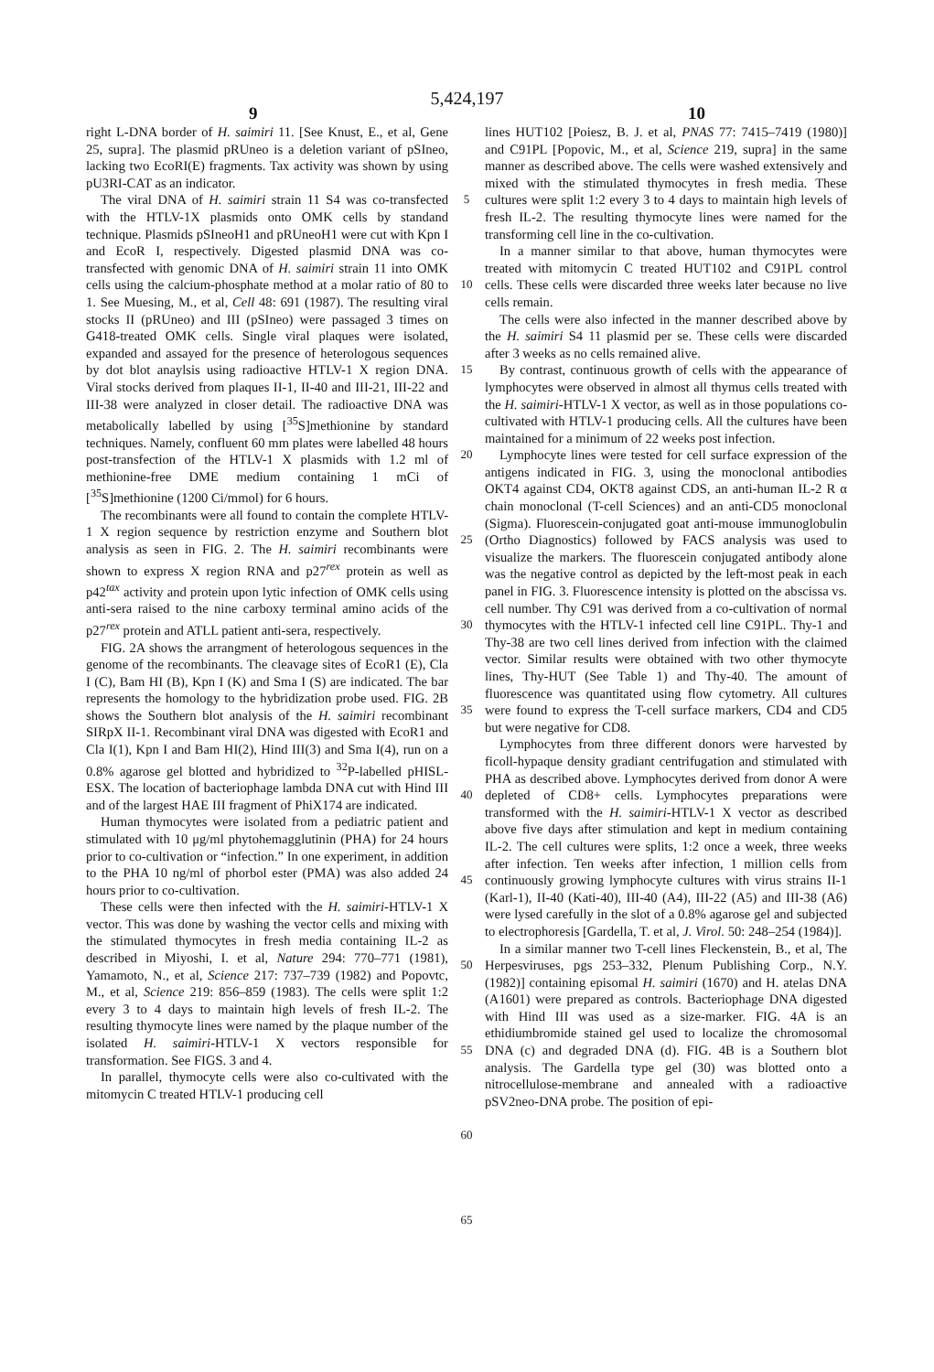5,424,197
9 10
right L-DNA border of H. saimiri 11. [See Knust, E., et al, Gene 25, supra]. The plasmid pRUneo is a deletion variant of pSIneo, lacking two EcoRI(E) fragments. Tax activity was shown by using pU3RI-CAT as an indicator.
The viral DNA of H. saimiri strain 11 S4 was co-transfected with the HTLV-1X plasmids onto OMK cells by standand technique. Plasmids pSIneoH1 and pRUneoH1 were cut with Kpn I and EcoR I, respectively. Digested plasmid DNA was co-transfected with genomic DNA of H. saimiri strain 11 into OMK cells using the calcium-phosphate method at a molar ratio of 80 to 1. See Muesing, M., et al, Cell 48: 691 (1987). The resulting viral stocks II (pRUneo) and III (pSIneo) were passaged 3 times on G418-treated OMK cells. Single viral plaques were isolated, expanded and assayed for the presence of heterologous sequences by dot blot anaylsis using radioactive HTLV-1 X region DNA. Viral stocks derived from plaques II-1, II-40 and III-21, III-22 and III-38 were analyzed in closer detail. The radioactive DNA was metabolically labelled by using [<sup>35</sup>S]methionine by standard techniques. Namely, confluent 60 mm plates were labelled 48 hours post-transfection of the HTLV-1 X plasmids with 1.2 ml of methionine-free DME medium containing 1 mCi of [<sup>35</sup>S]methionine (1200 Ci/mmol) for 6 hours.
The recombinants were all found to contain the complete HTLV-1 X region sequence by restriction enzyme and Southern blot analysis as seen in FIG. 2. The H. saimiri recombinants were shown to express X region RNA and p27<sup>rex</sup> protein as well as p42<sup>tax</sup> activity and protein upon lytic infection of OMK cells using anti-sera raised to the nine carboxy terminal amino acids of the p27<sup>rex</sup> protein and ATLL patient anti-sera, respectively.
FIG. 2A shows the arrangment of heterologous sequences in the genome of the recombinants. The cleavage sites of EcoR1 (E), Cla I (C), Bam HI (B), Kpn I (K) and Sma I (S) are indicated. The bar represents the homology to the hybridization probe used. FIG. 2B shows the Southern blot analysis of the H. saimiri recombinant SIRpX II-1. Recombinant viral DNA was digested with EcoR1 and Cla I(1), Kpn I and Bam HI(2), Hind III(3) and Sma I(4), run on a 0.8% agarose gel blotted and hybridized to <sup>32</sup>P-labelled pHISL-ESX. The location of bacteriophage lambda DNA cut with Hind III and of the largest HAE III fragment of PhiX174 are indicated.
Human thymocytes were isolated from a pediatric patient and stimulated with 10 μg/ml phytohemagglutinin (PHA) for 24 hours prior to co-cultivation or “infection.” In one experiment, in addition to the PHA 10 ng/ml of phorbol ester (PMA) was also added 24 hours prior to co-cultivation.
These cells were then infected with the H. saimiri-HTLV-1 X vector. This was done by washing the vector cells and mixing with the stimulated thymocytes in fresh media containing IL-2 as described in Miyoshi, I. et al, Nature 294: 770–771 (1981), Yamamoto, N., et al, Science 217: 737–739 (1982) and Popovtc, M., et al, Science 219: 856–859 (1983). The cells were split 1:2 every 3 to 4 days to maintain high levels of fresh IL-2. The resulting thymocyte lines were named by the plaque number of the isolated H. saimiri-HTLV-1 X vectors responsible for transformation. See FIGS. 3 and 4.
In parallel, thymocyte cells were also co-cultivated with the mitomycin C treated HTLV-1 producing cell
5
10
15
20
25
30
35
40
45
50
55
60
65
lines HUT102 [Poiesz, B. J. et al, PNAS 77: 7415–7419 (1980)] and C91PL [Popovic, M., et al, Science 219, supra] in the same manner as described above. The cells were washed extensively and mixed with the stimulated thymocytes in fresh media. These cultures were split 1:2 every 3 to 4 days to maintain high levels of fresh IL-2. The resulting thymocyte lines were named for the transforming cell line in the co-cultivation.
In a manner similar to that above, human thymocytes were treated with mitomycin C treated HUT102 and C91PL control cells. These cells were discarded three weeks later because no live cells remain.
The cells were also infected in the manner described above by the H. saimiri S4 11 plasmid per se. These cells were discarded after 3 weeks as no cells remained alive.
By contrast, continuous growth of cells with the appearance of lymphocytes were observed in almost all thymus cells treated with the H. saimiri-HTLV-1 X vector, as well as in those populations co-cultivated with HTLV-1 producing cells. All the cultures have been maintained for a minimum of 22 weeks post infection.
Lymphocyte lines were tested for cell surface expression of the antigens indicated in FIG. 3, using the monoclonal antibodies OKT4 against CD4, OKT8 against CDS, an anti-human IL-2 R α chain monoclonal (T-cell Sciences) and an anti-CD5 monoclonal (Sigma). Fluorescein-conjugated goat anti-mouse immunoglobulin (Ortho Diagnostics) followed by FACS analysis was used to visualize the markers. The fluorescein conjugated antibody alone was the negative control as depicted by the left-most peak in each panel in FIG. 3. Fluorescence intensity is plotted on the abscissa vs. cell number. Thy C91 was derived from a co-cultivation of normal thymocytes with the HTLV-1 infected cell line C91PL. Thy-1 and Thy-38 are two cell lines derived from infection with the claimed vector. Similar results were obtained with two other thymocyte lines, Thy-HUT (See Table 1) and Thy-40. The amount of fluorescence was quantitated using flow cytometry. All cultures were found to express the T-cell surface markers, CD4 and CD5 but were negative for CD8.
Lymphocytes from three different donors were harvested by ficoll-hypaque density gradiant centrifugation and stimulated with PHA as described above. Lymphocytes derived from donor A were depleted of CD8+ cells. Lymphocytes preparations were transformed with the H. saimiri-HTLV-1 X vector as described above five days after stimulation and kept in medium containing IL-2. The cell cultures were splits, 1:2 once a week, three weeks after infection. Ten weeks after infection, 1 million cells from continuously growing lymphocyte cultures with virus strains II-1 (Karl-1), II-40 (Kati-40), III-40 (A4), III-22 (A5) and III-38 (A6) were lysed carefully in the slot of a 0.8% agarose gel and subjected to electrophoresis [Gardella, T. et al, J. Virol. 50: 248–254 (1984)].
In a similar manner two T-cell lines Fleckenstein, B., et al, The Herpesviruses, pgs 253–332, Plenum Publishing Corp., N.Y. (1982)] containing episomal H. saimiri (1670) and H. atelas DNA (A1601) were prepared as controls. Bacteriophage DNA digested with Hind III was used as a size-marker. FIG. 4A is an ethidiumbromide stained gel used to localize the chromosomal DNA (c) and degraded DNA (d). FIG. 4B is a Southern blot analysis. The Gardella type gel (30) was blotted onto a nitrocellulose-membrane and annealed with a radioactive pSV2neo-DNA probe. The position of epi-